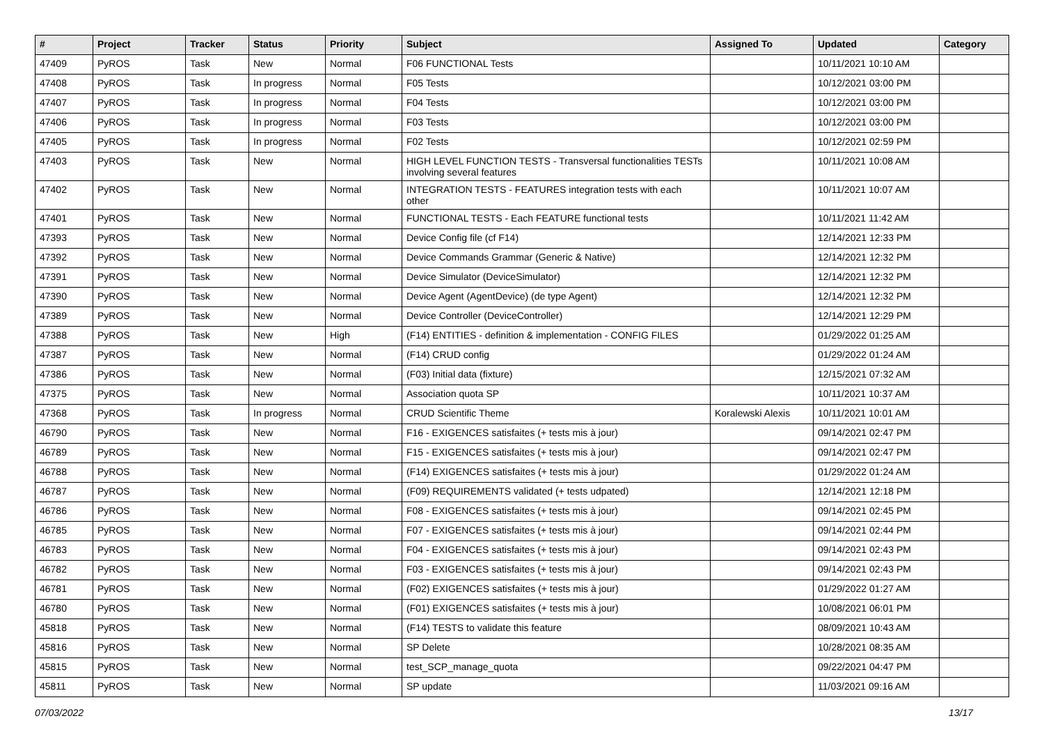| # | Project | Tracker | Status | Priority | Subject | Assigned To | Updated | Category |
| --- | --- | --- | --- | --- | --- | --- | --- | --- |
| 47409 | PyROS | Task | New | Normal | F06 FUNCTIONAL Tests | | 10/11/2021 10:10 AM | |
| 47408 | PyROS | Task | In progress | Normal | F05 Tests | | 10/12/2021 03:00 PM | |
| 47407 | PyROS | Task | In progress | Normal | F04 Tests | | 10/12/2021 03:00 PM | |
| 47406 | PyROS | Task | In progress | Normal | F03 Tests | | 10/12/2021 03:00 PM | |
| 47405 | PyROS | Task | In progress | Normal | F02 Tests | | 10/12/2021 02:59 PM | |
| 47403 | PyROS | Task | New | Normal | HIGH LEVEL FUNCTION TESTS - Transversal functionalities TESTs involving several features | | 10/11/2021 10:08 AM | |
| 47402 | PyROS | Task | New | Normal | INTEGRATION TESTS - FEATURES integration tests with each other | | 10/11/2021 10:07 AM | |
| 47401 | PyROS | Task | New | Normal | FUNCTIONAL TESTS - Each FEATURE functional tests | | 10/11/2021 11:42 AM | |
| 47393 | PyROS | Task | New | Normal | Device Config file (cf F14) | | 12/14/2021 12:33 PM | |
| 47392 | PyROS | Task | New | Normal | Device Commands Grammar (Generic & Native) | | 12/14/2021 12:32 PM | |
| 47391 | PyROS | Task | New | Normal | Device Simulator (DeviceSimulator) | | 12/14/2021 12:32 PM | |
| 47390 | PyROS | Task | New | Normal | Device Agent (AgentDevice) (de type Agent) | | 12/14/2021 12:32 PM | |
| 47389 | PyROS | Task | New | Normal | Device Controller (DeviceController) | | 12/14/2021 12:29 PM | |
| 47388 | PyROS | Task | New | High | (F14) ENTITIES - definition & implementation - CONFIG FILES | | 01/29/2022 01:25 AM | |
| 47387 | PyROS | Task | New | Normal | (F14) CRUD config | | 01/29/2022 01:24 AM | |
| 47386 | PyROS | Task | New | Normal | (F03) Initial data (fixture) | | 12/15/2021 07:32 AM | |
| 47375 | PyROS | Task | New | Normal | Association quota SP | | 10/11/2021 10:37 AM | |
| 47368 | PyROS | Task | In progress | Normal | CRUD Scientific Theme | Koralewski Alexis | 10/11/2021 10:01 AM | |
| 46790 | PyROS | Task | New | Normal | F16 - EXIGENCES satisfaites (+ tests mis à jour) | | 09/14/2021 02:47 PM | |
| 46789 | PyROS | Task | New | Normal | F15 - EXIGENCES satisfaites (+ tests mis à jour) | | 09/14/2021 02:47 PM | |
| 46788 | PyROS | Task | New | Normal | (F14) EXIGENCES satisfaites (+ tests mis à jour) | | 01/29/2022 01:24 AM | |
| 46787 | PyROS | Task | New | Normal | (F09) REQUIREMENTS validated (+ tests udpated) | | 12/14/2021 12:18 PM | |
| 46786 | PyROS | Task | New | Normal | F08 - EXIGENCES satisfaites (+ tests mis à jour) | | 09/14/2021 02:45 PM | |
| 46785 | PyROS | Task | New | Normal | F07 - EXIGENCES satisfaites (+ tests mis à jour) | | 09/14/2021 02:44 PM | |
| 46783 | PyROS | Task | New | Normal | F04 - EXIGENCES satisfaites (+ tests mis à jour) | | 09/14/2021 02:43 PM | |
| 46782 | PyROS | Task | New | Normal | F03 - EXIGENCES satisfaites (+ tests mis à jour) | | 09/14/2021 02:43 PM | |
| 46781 | PyROS | Task | New | Normal | (F02) EXIGENCES satisfaites (+ tests mis à jour) | | 01/29/2022 01:27 AM | |
| 46780 | PyROS | Task | New | Normal | (F01) EXIGENCES satisfaites (+ tests mis à jour) | | 10/08/2021 06:01 PM | |
| 45818 | PyROS | Task | New | Normal | (F14) TESTS to validate this feature | | 08/09/2021 10:43 AM | |
| 45816 | PyROS | Task | New | Normal | SP Delete | | 10/28/2021 08:35 AM | |
| 45815 | PyROS | Task | New | Normal | test_SCP_manage_quota | | 09/22/2021 04:47 PM | |
| 45811 | PyROS | Task | New | Normal | SP update | | 11/03/2021 09:16 AM | |
07/03/2022 13/17